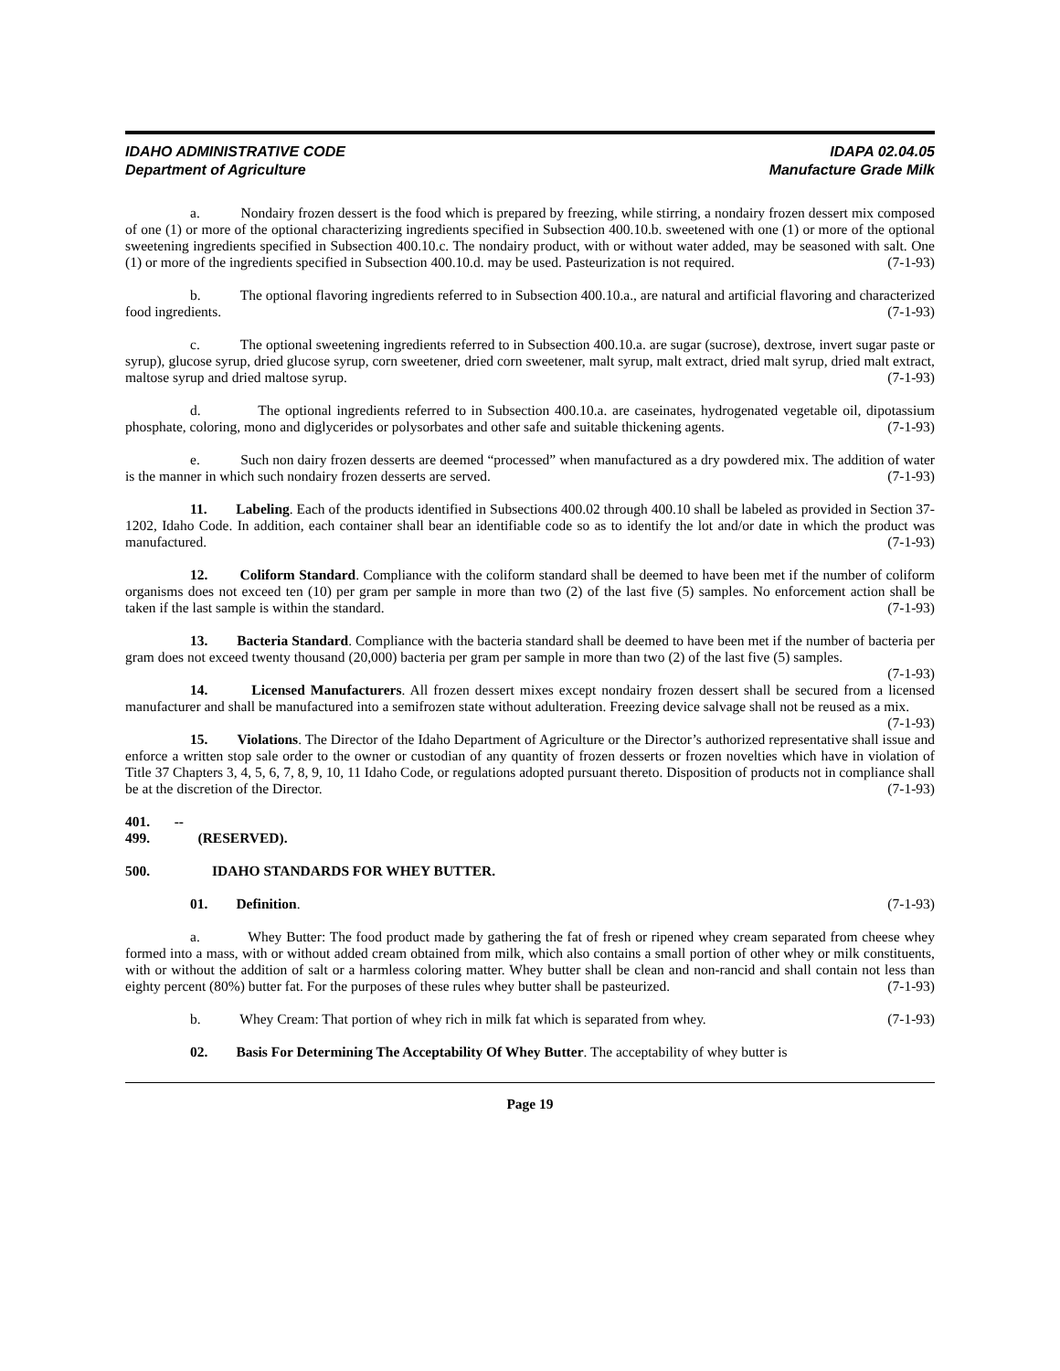IDAHO ADMINISTRATIVE CODE
Department of Agriculture
IDAPA 02.04.05
Manufacture Grade Milk
a. Nondairy frozen dessert is the food which is prepared by freezing, while stirring, a nondairy frozen dessert mix composed of one (1) or more of the optional characterizing ingredients specified in Subsection 400.10.b. sweetened with one (1) or more of the optional sweetening ingredients specified in Subsection 400.10.c. The nondairy product, with or without water added, may be seasoned with salt. One (1) or more of the ingredients specified in Subsection 400.10.d. may be used. Pasteurization is not required. (7-1-93)
b. The optional flavoring ingredients referred to in Subsection 400.10.a., are natural and artificial flavoring and characterized food ingredients. (7-1-93)
c. The optional sweetening ingredients referred to in Subsection 400.10.a. are sugar (sucrose), dextrose, invert sugar paste or syrup), glucose syrup, dried glucose syrup, corn sweetener, dried corn sweetener, malt syrup, malt extract, dried malt syrup, dried malt extract, maltose syrup and dried maltose syrup. (7-1-93)
d. The optional ingredients referred to in Subsection 400.10.a. are caseinates, hydrogenated vegetable oil, dipotassium phosphate, coloring, mono and diglycerides or polysorbates and other safe and suitable thickening agents. (7-1-93)
e. Such non dairy frozen desserts are deemed “processed” when manufactured as a dry powdered mix. The addition of water is the manner in which such nondairy frozen desserts are served. (7-1-93)
11. Labeling. Each of the products identified in Subsections 400.02 through 400.10 shall be labeled as provided in Section 37-1202, Idaho Code. In addition, each container shall bear an identifiable code so as to identify the lot and/or date in which the product was manufactured. (7-1-93)
12. Coliform Standard. Compliance with the coliform standard shall be deemed to have been met if the number of coliform organisms does not exceed ten (10) per gram per sample in more than two (2) of the last five (5) samples. No enforcement action shall be taken if the last sample is within the standard. (7-1-93)
13. Bacteria Standard. Compliance with the bacteria standard shall be deemed to have been met if the number of bacteria per gram does not exceed twenty thousand (20,000) bacteria per gram per sample in more than two (2) of the last five (5) samples. (7-1-93)
14. Licensed Manufacturers. All frozen dessert mixes except nondairy frozen dessert shall be secured from a licensed manufacturer and shall be manufactured into a semifrozen state without adulteration. Freezing device salvage shall not be reused as a mix. (7-1-93)
15. Violations. The Director of the Idaho Department of Agriculture or the Director’s authorized representative shall issue and enforce a written stop sale order to the owner or custodian of any quantity of frozen desserts or frozen novelties which have in violation of Title 37 Chapters 3, 4, 5, 6, 7, 8, 9, 10, 11 Idaho Code, or regulations adopted pursuant thereto. Disposition of products not in compliance shall be at the discretion of the Director. (7-1-93)
401. -- 499. (RESERVED).
500. IDAHO STANDARDS FOR WHEY BUTTER.
01. Definition. (7-1-93)
a. Whey Butter: The food product made by gathering the fat of fresh or ripened whey cream separated from cheese whey formed into a mass, with or without added cream obtained from milk, which also contains a small portion of other whey or milk constituents, with or without the addition of salt or a harmless coloring matter. Whey butter shall be clean and non-rancid and shall contain not less than eighty percent (80%) butter fat. For the purposes of these rules whey butter shall be pasteurized. (7-1-93)
b. Whey Cream: That portion of whey rich in milk fat which is separated from whey. (7-1-93)
02. Basis For Determining The Acceptability Of Whey Butter. The acceptability of whey butter is
Page 19